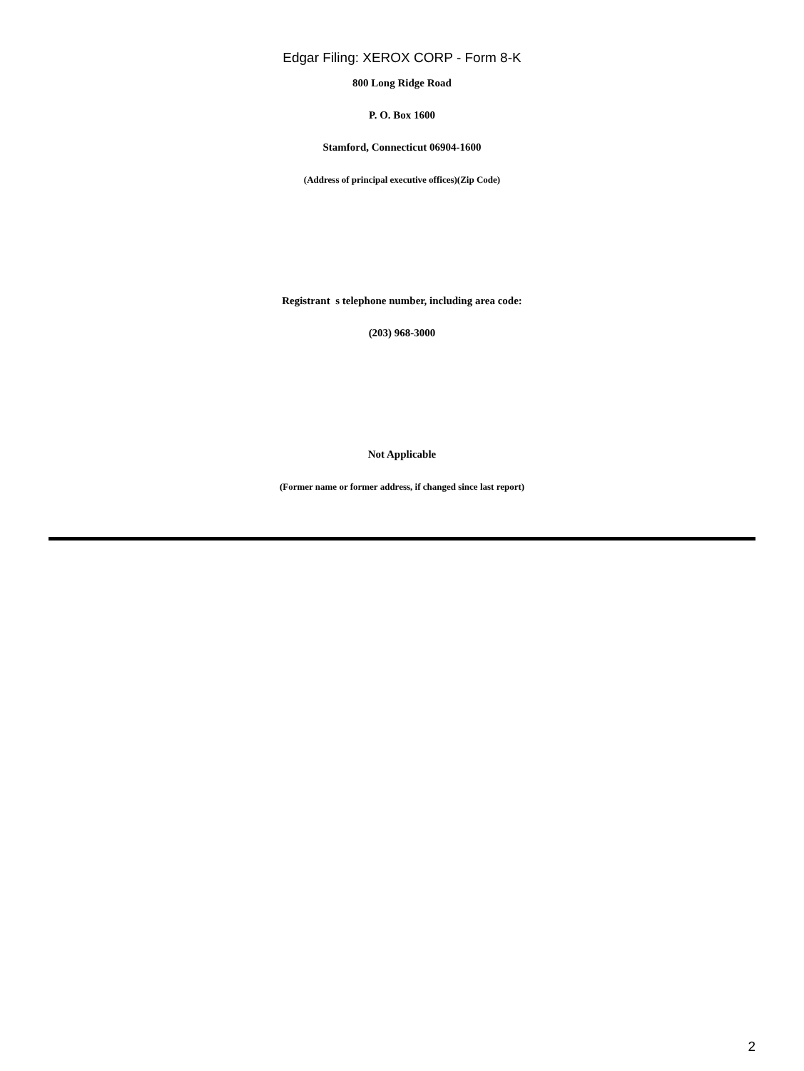Edgar Filing: XEROX CORP - Form 8-K
800 Long Ridge Road
P. O. Box 1600
Stamford, Connecticut 06904-1600
(Address of principal executive offices)(Zip Code)
Registrant s telephone number, including area code:
(203) 968-3000
Not Applicable
(Former name or former address, if changed since last report)
2